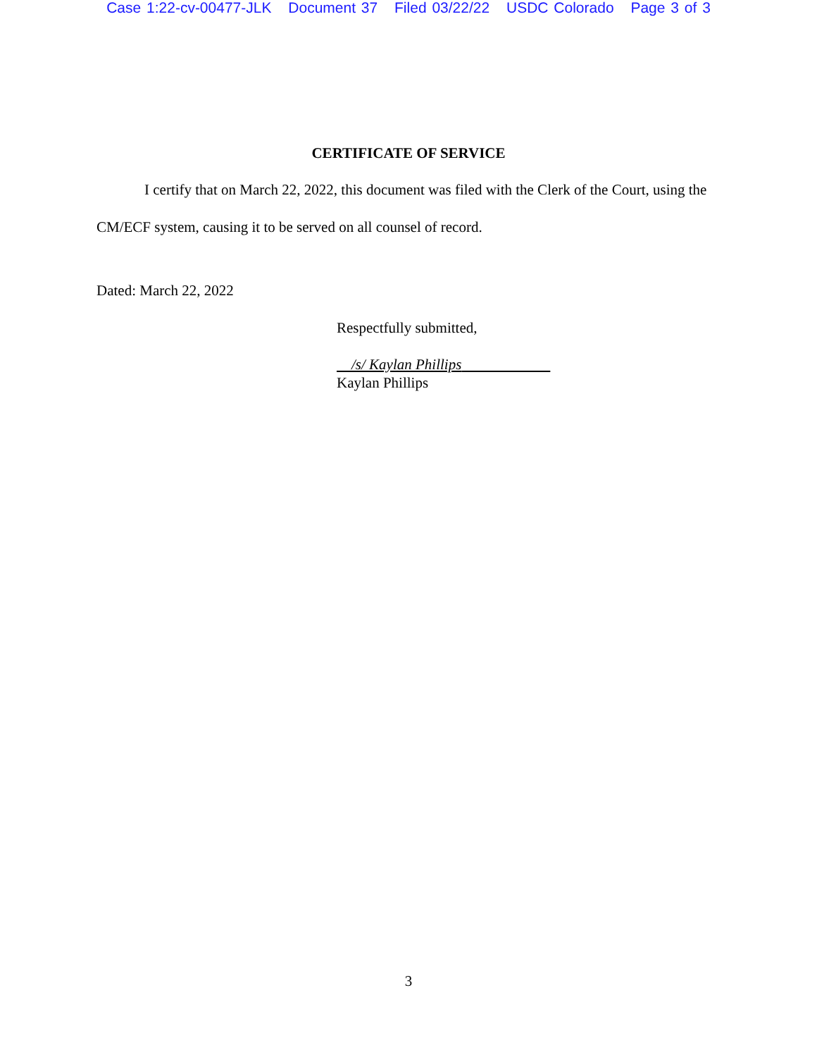Case 1:22-cv-00477-JLK Document 37 Filed 03/22/22 USDC Colorado Page 3 of 3
CERTIFICATE OF SERVICE
I certify that on March 22, 2022, this document was filed with the Clerk of the Court, using the CM/ECF system, causing it to be served on all counsel of record.
Dated: March 22, 2022
Respectfully submitted,
/s/ Kaylan Phillips
Kaylan Phillips
3